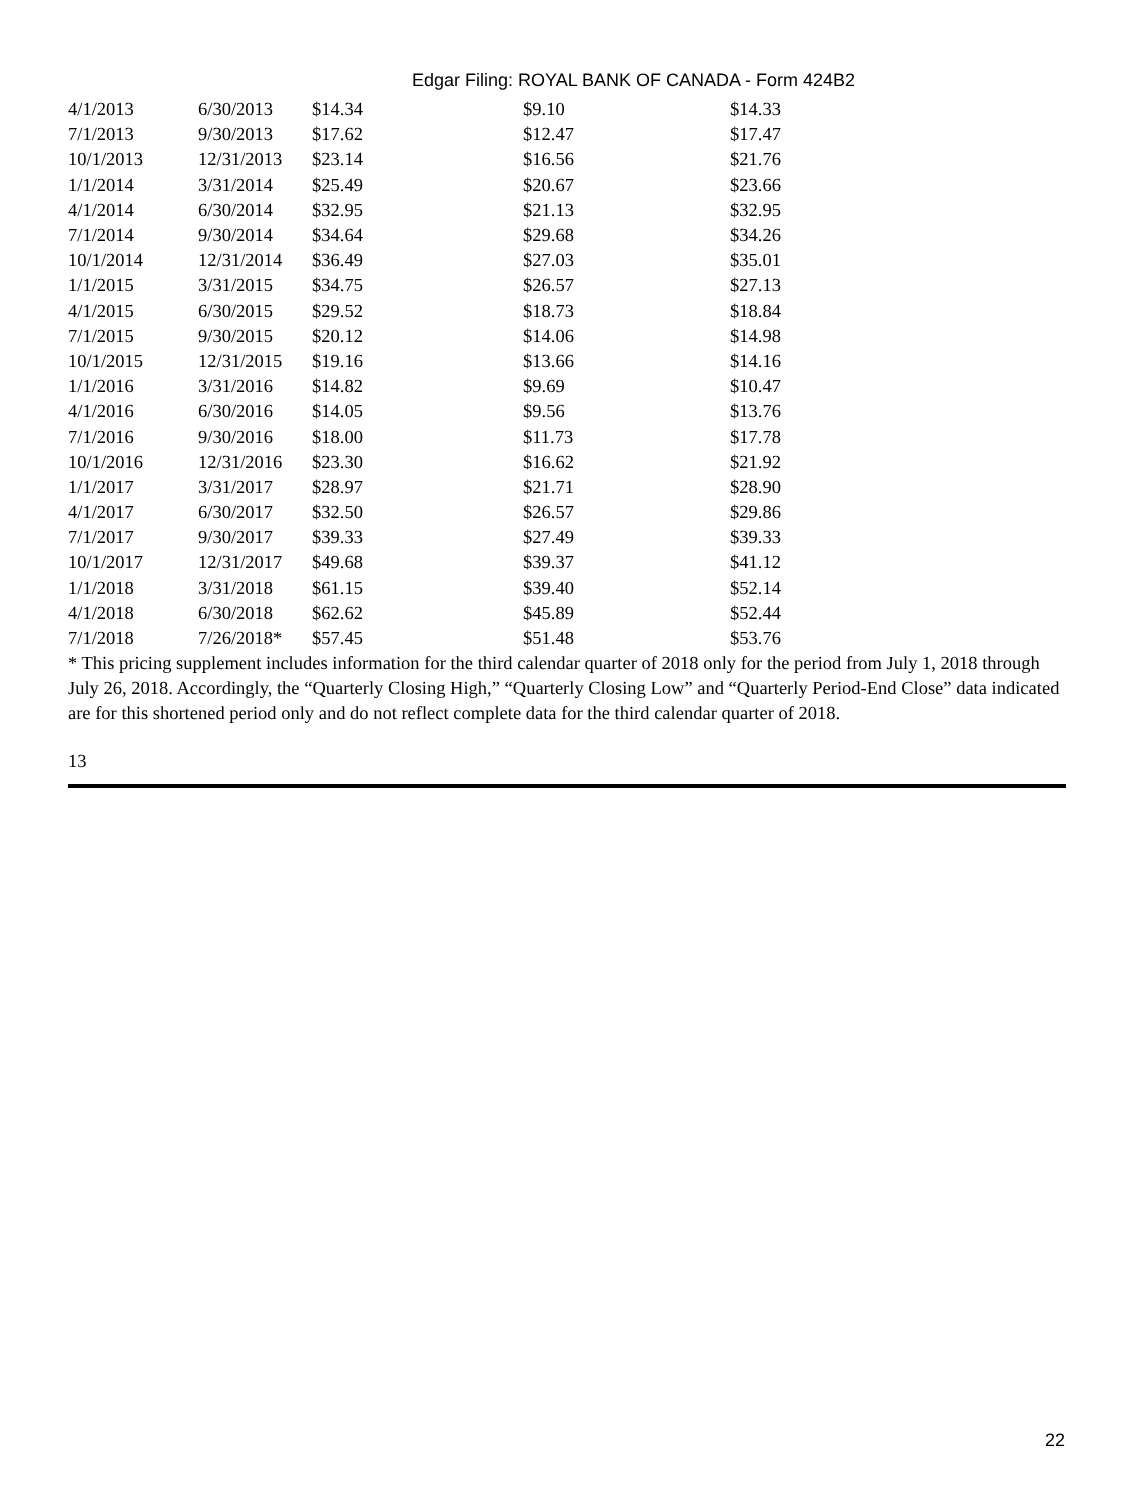Edgar Filing: ROYAL BANK OF CANADA - Form 424B2
| 4/1/2013 | 6/30/2013 | $14.34 | $9.10 | $14.33 |
| 7/1/2013 | 9/30/2013 | $17.62 | $12.47 | $17.47 |
| 10/1/2013 | 12/31/2013 | $23.14 | $16.56 | $21.76 |
| 1/1/2014 | 3/31/2014 | $25.49 | $20.67 | $23.66 |
| 4/1/2014 | 6/30/2014 | $32.95 | $21.13 | $32.95 |
| 7/1/2014 | 9/30/2014 | $34.64 | $29.68 | $34.26 |
| 10/1/2014 | 12/31/2014 | $36.49 | $27.03 | $35.01 |
| 1/1/2015 | 3/31/2015 | $34.75 | $26.57 | $27.13 |
| 4/1/2015 | 6/30/2015 | $29.52 | $18.73 | $18.84 |
| 7/1/2015 | 9/30/2015 | $20.12 | $14.06 | $14.98 |
| 10/1/2015 | 12/31/2015 | $19.16 | $13.66 | $14.16 |
| 1/1/2016 | 3/31/2016 | $14.82 | $9.69 | $10.47 |
| 4/1/2016 | 6/30/2016 | $14.05 | $9.56 | $13.76 |
| 7/1/2016 | 9/30/2016 | $18.00 | $11.73 | $17.78 |
| 10/1/2016 | 12/31/2016 | $23.30 | $16.62 | $21.92 |
| 1/1/2017 | 3/31/2017 | $28.97 | $21.71 | $28.90 |
| 4/1/2017 | 6/30/2017 | $32.50 | $26.57 | $29.86 |
| 7/1/2017 | 9/30/2017 | $39.33 | $27.49 | $39.33 |
| 10/1/2017 | 12/31/2017 | $49.68 | $39.37 | $41.12 |
| 1/1/2018 | 3/31/2018 | $61.15 | $39.40 | $52.14 |
| 4/1/2018 | 6/30/2018 | $62.62 | $45.89 | $52.44 |
| 7/1/2018 | 7/26/2018* | $57.45 | $51.48 | $53.76 |
* This pricing supplement includes information for the third calendar quarter of 2018 only for the period from July 1, 2018 through July 26, 2018. Accordingly, the “Quarterly Closing High,” “Quarterly Closing Low” and “Quarterly Period-End Close” data indicated are for this shortened period only and do not reflect complete data for the third calendar quarter of 2018.
13
22